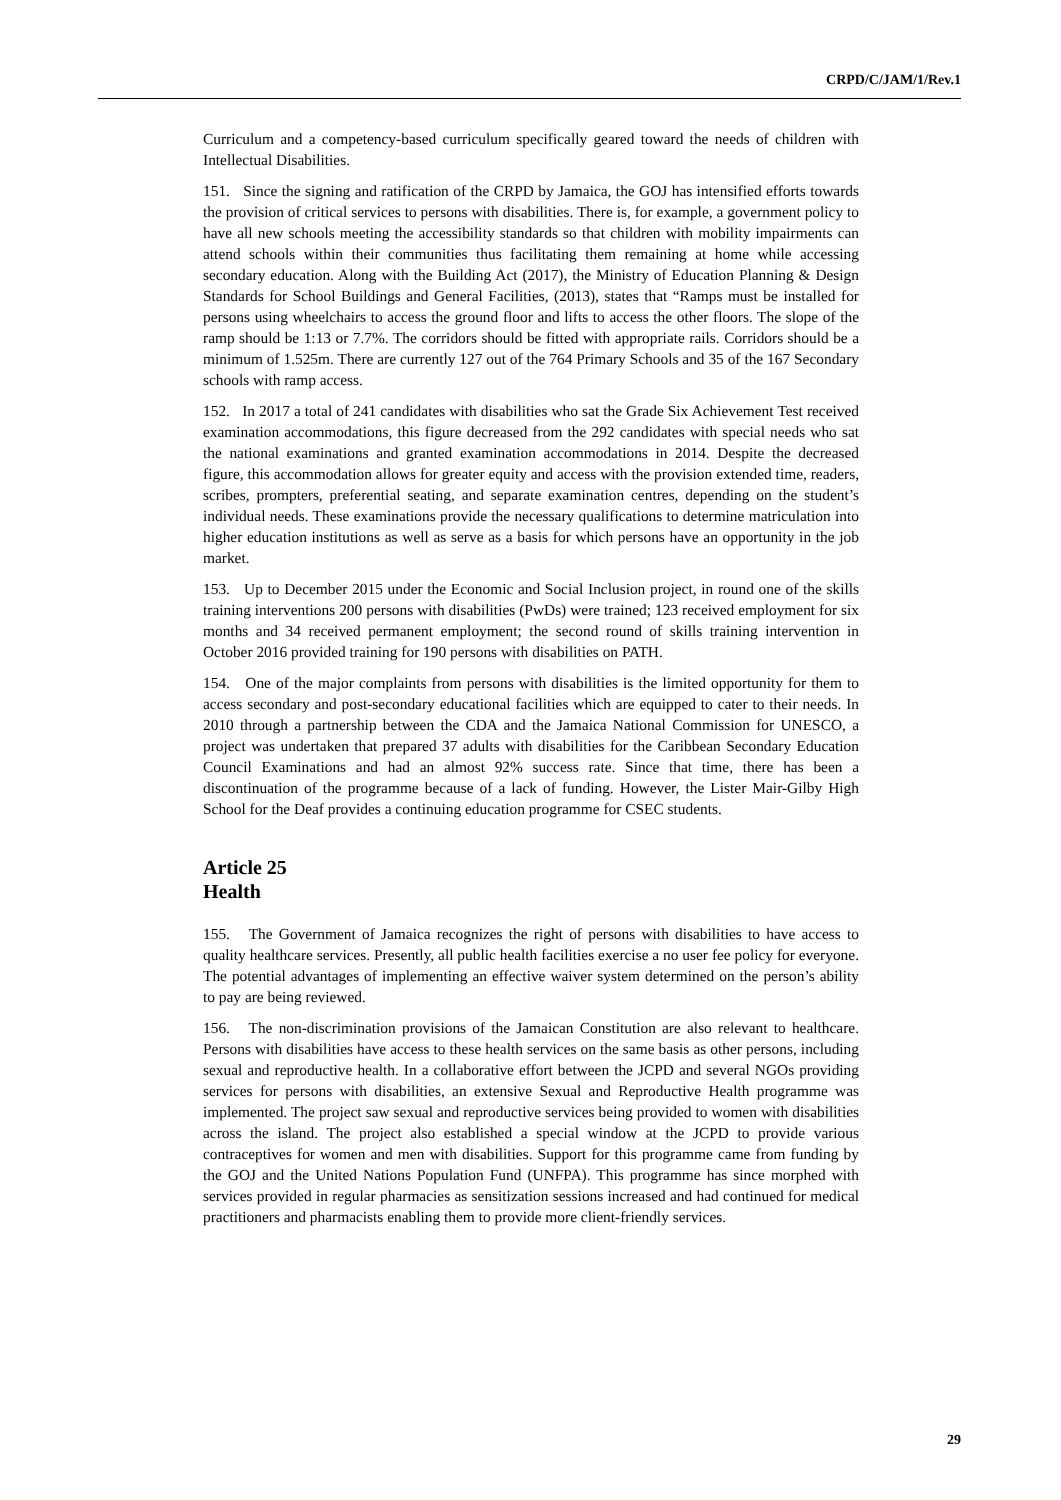CRPD/C/JAM/1/Rev.1
Curriculum and a competency-based curriculum specifically geared toward the needs of children with Intellectual Disabilities.
151. Since the signing and ratification of the CRPD by Jamaica, the GOJ has intensified efforts towards the provision of critical services to persons with disabilities. There is, for example, a government policy to have all new schools meeting the accessibility standards so that children with mobility impairments can attend schools within their communities thus facilitating them remaining at home while accessing secondary education. Along with the Building Act (2017), the Ministry of Education Planning & Design Standards for School Buildings and General Facilities, (2013), states that “Ramps must be installed for persons using wheelchairs to access the ground floor and lifts to access the other floors. The slope of the ramp should be 1:13 or 7.7%. The corridors should be fitted with appropriate rails. Corridors should be a minimum of 1.525m. There are currently 127 out of the 764 Primary Schools and 35 of the 167 Secondary schools with ramp access.
152. In 2017 a total of 241 candidates with disabilities who sat the Grade Six Achievement Test received examination accommodations, this figure decreased from the 292 candidates with special needs who sat the national examinations and granted examination accommodations in 2014. Despite the decreased figure, this accommodation allows for greater equity and access with the provision extended time, readers, scribes, prompters, preferential seating, and separate examination centres, depending on the student’s individual needs. These examinations provide the necessary qualifications to determine matriculation into higher education institutions as well as serve as a basis for which persons have an opportunity in the job market.
153. Up to December 2015 under the Economic and Social Inclusion project, in round one of the skills training interventions 200 persons with disabilities (PwDs) were trained; 123 received employment for six months and 34 received permanent employment; the second round of skills training intervention in October 2016 provided training for 190 persons with disabilities on PATH.
154. One of the major complaints from persons with disabilities is the limited opportunity for them to access secondary and post-secondary educational facilities which are equipped to cater to their needs. In 2010 through a partnership between the CDA and the Jamaica National Commission for UNESCO, a project was undertaken that prepared 37 adults with disabilities for the Caribbean Secondary Education Council Examinations and had an almost 92% success rate. Since that time, there has been a discontinuation of the programme because of a lack of funding. However, the Lister Mair-Gilby High School for the Deaf provides a continuing education programme for CSEC students.
Article 25
Health
155. The Government of Jamaica recognizes the right of persons with disabilities to have access to quality healthcare services. Presently, all public health facilities exercise a no user fee policy for everyone. The potential advantages of implementing an effective waiver system determined on the person’s ability to pay are being reviewed.
156. The non-discrimination provisions of the Jamaican Constitution are also relevant to healthcare. Persons with disabilities have access to these health services on the same basis as other persons, including sexual and reproductive health. In a collaborative effort between the JCPD and several NGOs providing services for persons with disabilities, an extensive Sexual and Reproductive Health programme was implemented. The project saw sexual and reproductive services being provided to women with disabilities across the island. The project also established a special window at the JCPD to provide various contraceptives for women and men with disabilities. Support for this programme came from funding by the GOJ and the United Nations Population Fund (UNFPA). This programme has since morphed with services provided in regular pharmacies as sensitization sessions increased and had continued for medical practitioners and pharmacists enabling them to provide more client-friendly services.
29